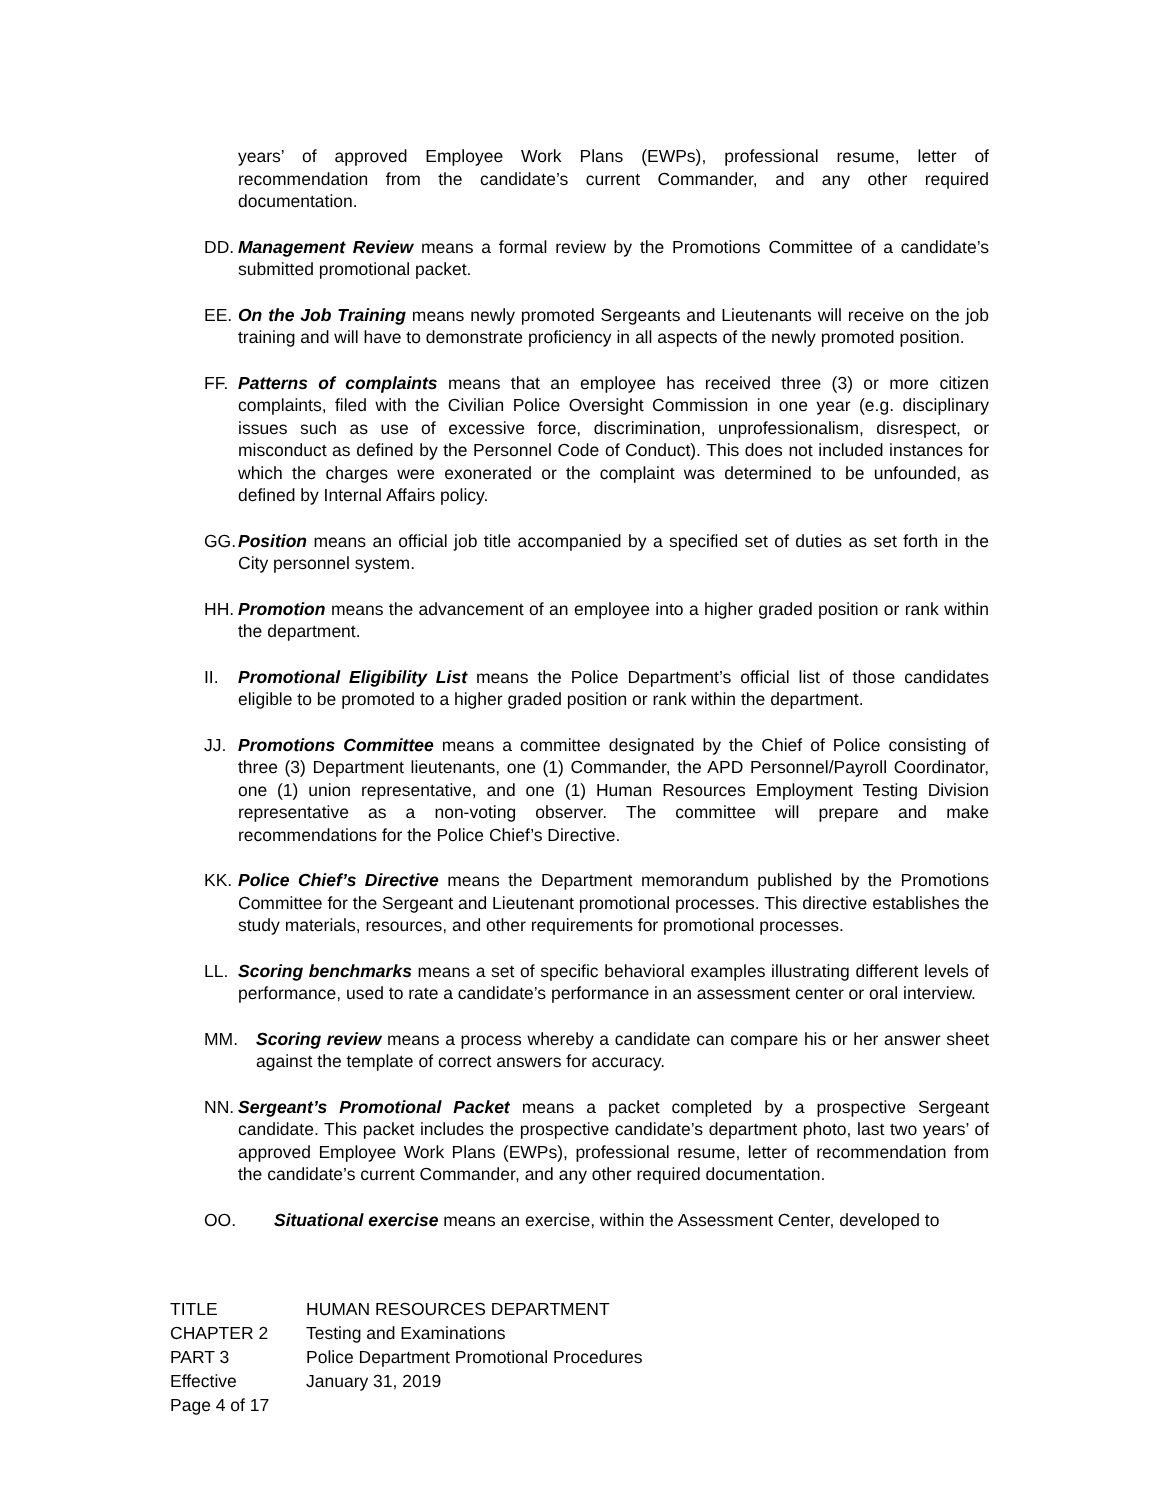years’ of approved Employee Work Plans (EWPs), professional resume, letter of recommendation from the candidate’s current Commander, and any other required documentation.
DD. Management Review means a formal review by the Promotions Committee of a candidate’s submitted promotional packet.
EE. On the Job Training means newly promoted Sergeants and Lieutenants will receive on the job training and will have to demonstrate proficiency in all aspects of the newly promoted position.
FF. Patterns of complaints means that an employee has received three (3) or more citizen complaints, filed with the Civilian Police Oversight Commission in one year (e.g. disciplinary issues such as use of excessive force, discrimination, unprofessionalism, disrespect, or misconduct as defined by the Personnel Code of Conduct). This does not included instances for which the charges were exonerated or the complaint was determined to be unfounded, as defined by Internal Affairs policy.
GG. Position means an official job title accompanied by a specified set of duties as set forth in the City personnel system.
HH. Promotion means the advancement of an employee into a higher graded position or rank within the department.
II. Promotional Eligibility List means the Police Department’s official list of those candidates eligible to be promoted to a higher graded position or rank within the department.
JJ. Promotions Committee means a committee designated by the Chief of Police consisting of three (3) Department lieutenants, one (1) Commander, the APD Personnel/Payroll Coordinator, one (1) union representative, and one (1) Human Resources Employment Testing Division representative as a non-voting observer. The committee will prepare and make recommendations for the Police Chief’s Directive.
KK. Police Chief’s Directive means the Department memorandum published by the Promotions Committee for the Sergeant and Lieutenant promotional processes. This directive establishes the study materials, resources, and other requirements for promotional processes.
LL. Scoring benchmarks means a set of specific behavioral examples illustrating different levels of performance, used to rate a candidate’s performance in an assessment center or oral interview.
MM. Scoring review means a process whereby a candidate can compare his or her answer sheet against the template of correct answers for accuracy.
NN. Sergeant’s Promotional Packet means a packet completed by a prospective Sergeant candidate. This packet includes the prospective candidate’s department photo, last two years’ of approved Employee Work Plans (EWPs), professional resume, letter of recommendation from the candidate’s current Commander, and any other required documentation.
OO. Situational exercise means an exercise, within the Assessment Center, developed to
| TITLE | HUMAN RESOURCES DEPARTMENT |
| CHAPTER 2 | Testing and Examinations |
| PART 3 | Police Department Promotional Procedures |
| Effective | January 31, 2019 |
| Page 4 of 17 | |